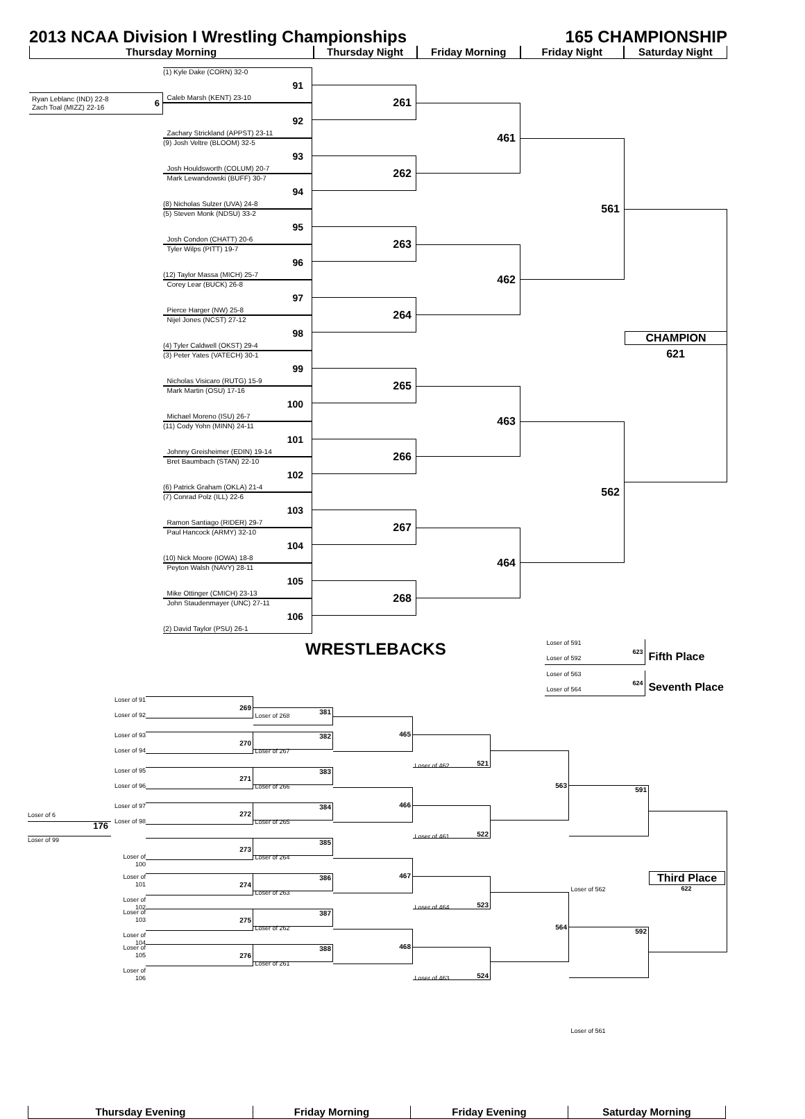2013 NCAA Division I Wrestling Championships 165 CHAMPIONSHIP
Thursday Morning Thursday Night Friday Morning Friday Night Saturday Night
Ryan Leblanc (IND) 22-8
Zach Toal (MIZZ) 22-16 6
(1) Kyle Dake (CORN) 32-0
91
Caleb Marsh (KENT) 23-10
92
Zachary Strickland (APPST) 23-11
(9) Josh Veltre (BLOOM) 32-5
93
Josh Houldsworth (COLUM) 20-7
Mark Lewandowski (BUFF) 30-7
94
(8) Nicholas Sulzer (UVA) 24-8
(5) Steven Monk (NDSU) 33-2
95
Josh Condon (CHATT) 20-6
Tyler Wilps (PITT) 19-7
96
(12) Taylor Massa (MICH) 25-7
Corey Lear (BUCK) 26-8
97
Pierce Harger (NW) 25-8
Nijel Jones (NCST) 27-12
98
(4) Tyler Caldwell (OKST) 29-4
(3) Peter Yates (VATECH) 30-1
99
Nicholas Visicaro (RUTG) 15-9
Mark Martin (OSU) 17-16
100
Michael Moreno (ISU) 26-7
(11) Cody Yohn (MINN) 24-11
101
Johnny Greisheimer (EDIN) 19-14
Bret Baumbach (STAN) 22-10
102
(6) Patrick Graham (OKLA) 21-4
(7) Conrad Polz (ILL) 22-6
103
Ramon Santiago (RIDER) 29-7
Paul Hancock (ARMY) 32-10
104
(10) Nick Moore (IOWA) 18-8
Peyton Walsh (NAVY) 28-11
105
Mike Ottinger (CMICH) 23-13
John Staudenmayer (UNC) 27-11
106
(2) David Taylor (PSU) 26-1
261
262
263
264
265
266
267
268
461
462
463
464
561
562
CHAMPION
621
WRESTLEBACKS
Loser of 591
Loser of 592 623
Loser of 563
Loser of 564 624
Fifth Place
Seventh Place
Loser of 6
176
Loser of 99
Loser of 91
Loser of 92
269
Loser of 93
Loser of 94
270
Loser of 95
Loser of 96
271
Loser of 97
Loser of 98
272
Loser of 100
273
Loser of 101
Loser of 102
274
Loser of 103
Loser of 104
275
Loser of 105
Loser of 106
276
381
382
383
384
385
386
387
388
Loser of 268
Loser of 267
Loser of 266
Loser of 265
Loser of 264
Loser of 263
Loser of 262
Loser of 261
465
466
467
468
521
522
523
524
Loser of 462
Loser of 461
Loser of 464
Loser of 463
563
564
591
592
Loser of 562
Loser of 561
Third Place
622
Thursday Evening Friday Morning Friday Evening Saturday Morning